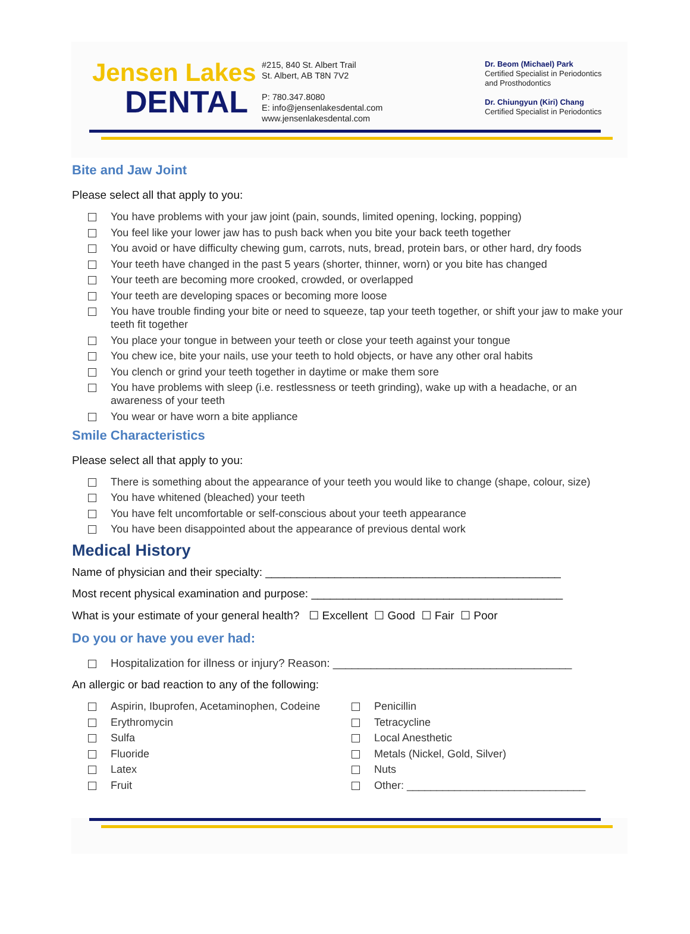Jensen Lakes
DENTAL
#215, 840 St. Albert Trail
St. Albert, AB T8N 7V2
P: 780.347.8080
E: info@jensenlakesdental.com
www.jensenlakesdental.com
Dr. Beom (Michael) Park
Certified Specialist in Periodontics
and Prosthodontics
Dr. Chiungyun (Kiri) Chang
Certified Specialist in Periodontics
Bite and Jaw Joint
Please select all that apply to you:
You have problems with your jaw joint (pain, sounds, limited opening, locking, popping)
You feel like your lower jaw has to push back when you bite your back teeth together
You avoid or have difficulty chewing gum, carrots, nuts, bread, protein bars, or other hard, dry foods
Your teeth have changed in the past 5 years (shorter, thinner, worn) or you bite has changed
Your teeth are becoming more crooked, crowded, or overlapped
Your teeth are developing spaces or becoming more loose
You have trouble finding your bite or need to squeeze, tap your teeth together, or shift your jaw to make your teeth fit together
You place your tongue in between your teeth or close your teeth against your tongue
You chew ice, bite your nails, use your teeth to hold objects, or have any other oral habits
You clench or grind your teeth together in daytime or make them sore
You have problems with sleep (i.e. restlessness or teeth grinding), wake up with a headache, or an awareness of your teeth
You wear or have worn a bite appliance
Smile Characteristics
Please select all that apply to you:
There is something about the appearance of your teeth you would like to change (shape, colour, size)
You have whitened (bleached) your teeth
You have felt uncomfortable or self-conscious about your teeth appearance
You have been disappointed about the appearance of previous dental work
Medical History
Name of physician and their specialty: _______________________________________________
Most recent physical examination and purpose: ________________________________________
What is your estimate of your general health? ☐ Excellent ☐ Good ☐ Fair ☐ Poor
Do you or have you ever had:
Hospitalization for illness or injury? Reason: ______________________________________
An allergic or bad reaction to any of the following:
Aspirin, Ibuprofen, Acetaminophen, Codeine
Erythromycin
Sulfa
Fluoride
Latex
Fruit
Penicillin
Tetracycline
Local Anesthetic
Metals (Nickel, Gold, Silver)
Nuts
Other: ______________________________